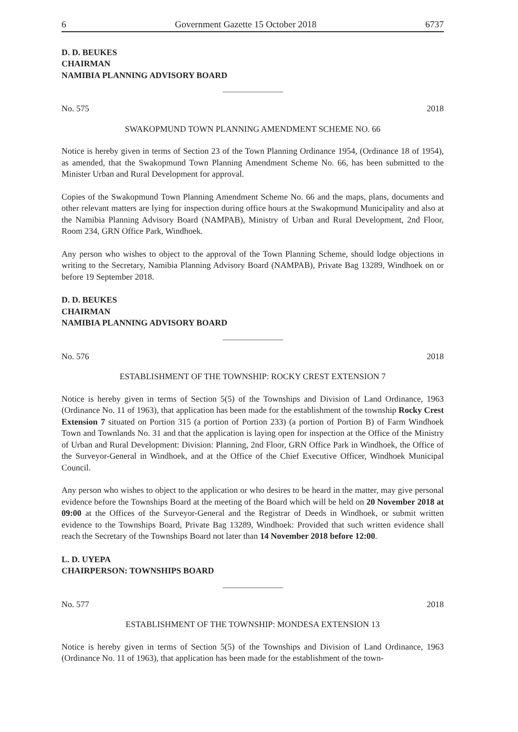6 Government Gazette 15 October 2018 6737
D. D. BEUKES
CHAIRMAN
NAMIBIA PLANNING ADVISORY BOARD
No. 575 2018
SWAKOPMUND TOWN PLANNING AMENDMENT SCHEME NO. 66
Notice is hereby given in terms of Section 23 of the Town Planning Ordinance 1954, (Ordinance 18 of 1954), as amended, that the Swakopmund Town Planning Amendment Scheme No. 66, has been submitted to the Minister Urban and Rural Development for approval.
Copies of the Swakopmund Town Planning Amendment Scheme No. 66 and the maps, plans, documents and other relevant matters are lying for inspection during office hours at the Swakopmund Municipality and also at the Namibia Planning Advisory Board (NAMPAB), Ministry of Urban and Rural Development, 2nd Floor, Room 234, GRN Office Park, Windhoek.
Any person who wishes to object to the approval of the Town Planning Scheme, should lodge objections in writing to the Secretary, Namibia Planning Advisory Board (NAMPAB), Private Bag 13289, Windhoek on or before 19 September 2018.
D. D. BEUKES
CHAIRMAN
NAMIBIA PLANNING ADVISORY BOARD
No. 576 2018
ESTABLISHMENT OF THE TOWNSHIP: ROCKY CREST EXTENSION 7
Notice is hereby given in terms of Section 5(5) of the Townships and Division of Land Ordinance, 1963 (Ordinance No. 11 of 1963), that application has been made for the establishment of the township Rocky Crest Extension 7 situated on Portion 315 (a portion of Portion 233) (a portion of Portion B) of Farm Windhoek Town and Townlands No. 31 and that the application is laying open for inspection at the Office of the Ministry of Urban and Rural Development: Division: Planning, 2nd Floor, GRN Office Park in Windhoek, the Office of the Surveyor-General in Windhoek, and at the Office of the Chief Executive Officer, Windhoek Municipal Council.
Any person who wishes to object to the application or who desires to be heard in the matter, may give personal evidence before the Townships Board at the meeting of the Board which will be held on 20 November 2018 at 09:00 at the Offices of the Surveyor-General and the Registrar of Deeds in Windhoek, or submit written evidence to the Townships Board, Private Bag 13289, Windhoek: Provided that such written evidence shall reach the Secretary of the Townships Board not later than 14 November 2018 before 12:00.
L. D. UYEPA
CHAIRPERSON: TOWNSHIPS BOARD
No. 577 2018
ESTABLISHMENT OF THE TOWNSHIP: MONDESA EXTENSION 13
Notice is hereby given in terms of Section 5(5) of the Townships and Division of Land Ordinance, 1963 (Ordinance No. 11 of 1963), that application has been made for the establishment of the town-